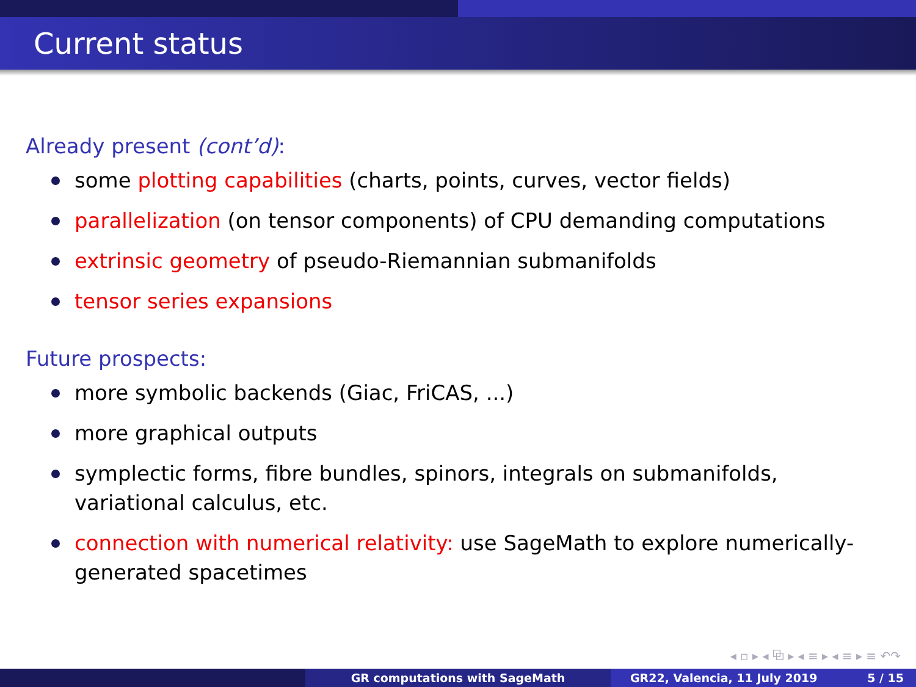Current status
Already present (cont’d):
some plotting capabilities (charts, points, curves, vector fields)
parallelization (on tensor components) of CPU demanding computations
extrinsic geometry of pseudo-Riemannian submanifolds
tensor series expansions
Future prospects:
more symbolic backends (Giac, FriCAS, ...)
more graphical outputs
symplectic forms, fibre bundles, spinors, integrals on submanifolds, variational calculus, etc.
connection with numerical relativity: use SageMath to explore numerically-generated spacetimes
◂ ▫ ▸ ◂ ⧉ ▸ ◂ ≡ ▸ ◂ ≡ ▸ ≡ ↶↷
GR computations with SageMath GR22, Valencia, 11 July 2019 5 / 15